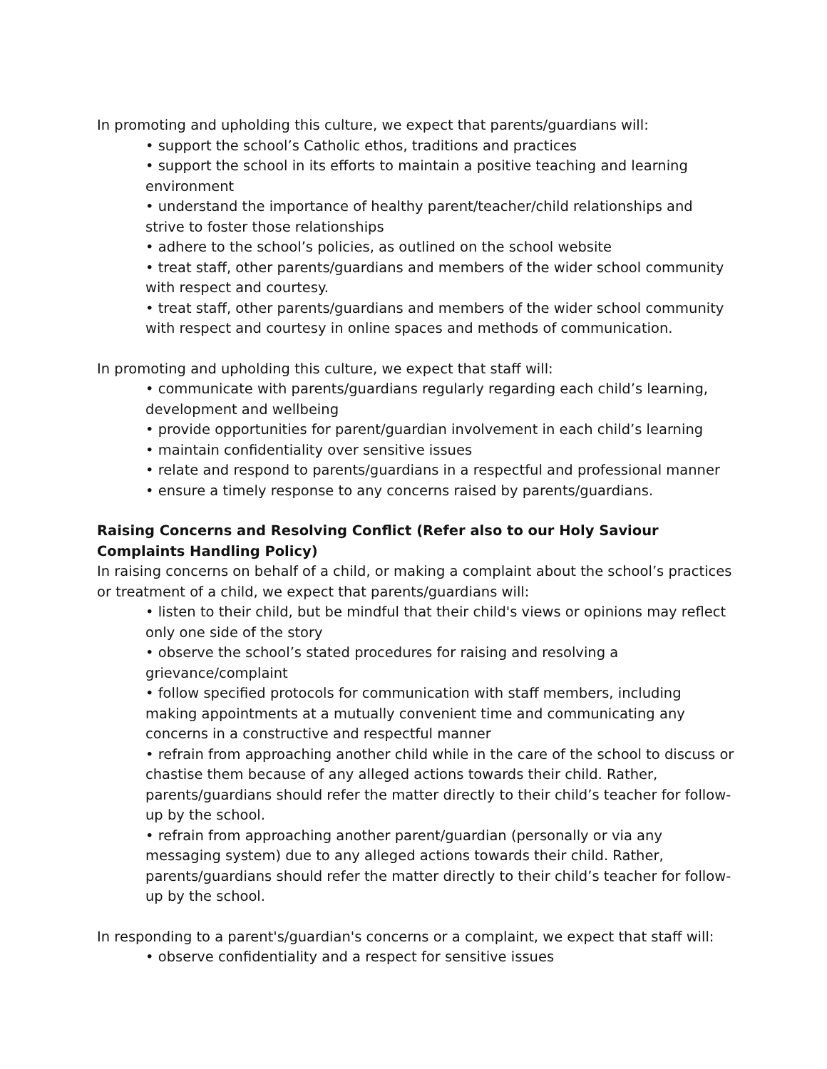In promoting and upholding this culture, we expect that parents/guardians will:
• support the school’s Catholic ethos, traditions and practices
• support the school in its efforts to maintain a positive teaching and learning environment
• understand the importance of healthy parent/teacher/child relationships and strive to foster those relationships
• adhere to the school’s policies, as outlined on the school website
• treat staff, other parents/guardians and members of the wider school community with respect and courtesy.
• treat staff, other parents/guardians and members of the wider school community with respect and courtesy in online spaces and methods of communication.
In promoting and upholding this culture, we expect that staff will:
• communicate with parents/guardians regularly regarding each child’s learning, development and wellbeing
• provide opportunities for parent/guardian involvement in each child’s learning
• maintain confidentiality over sensitive issues
• relate and respond to parents/guardians in a respectful and professional manner
• ensure a timely response to any concerns raised by parents/guardians.
Raising Concerns and Resolving Conflict (Refer also to our Holy Saviour Complaints Handling Policy)
In raising concerns on behalf of a child, or making a complaint about the school’s practices or treatment of a child, we expect that parents/guardians will:
• listen to their child, but be mindful that their child's views or opinions may reflect only one side of the story
• observe the school’s stated procedures for raising and resolving a grievance/complaint
• follow specified protocols for communication with staff members, including making appointments at a mutually convenient time and communicating any concerns in a constructive and respectful manner
• refrain from approaching another child while in the care of the school to discuss or chastise them because of any alleged actions towards their child. Rather, parents/guardians should refer the matter directly to their child’s teacher for follow-up by the school.
• refrain from approaching another parent/guardian (personally or via any messaging system) due to any alleged actions towards their child. Rather, parents/guardians should refer the matter directly to their child’s teacher for follow-up by the school.
In responding to a parent's/guardian's concerns or a complaint, we expect that staff will:
• observe confidentiality and a respect for sensitive issues